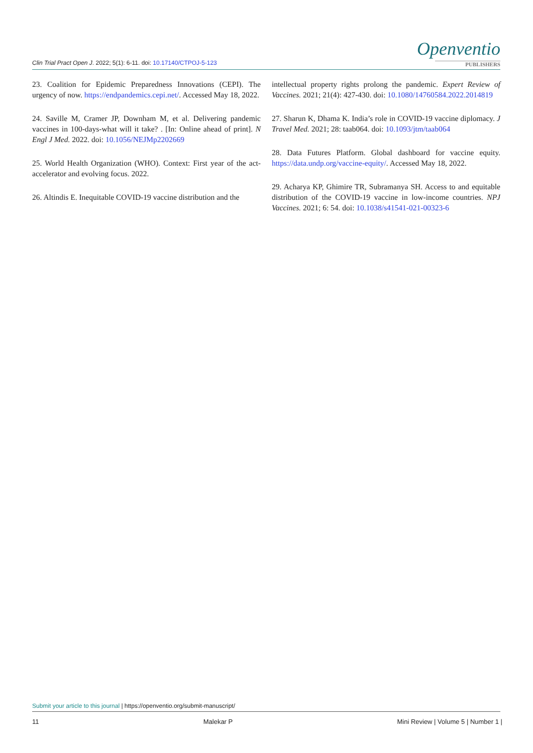Clin Trial Pract Open J. 2022; 5(1): 6-11. doi: 10.17140/CTPOJ-5-123
Openventio
PUBLISHERS
23. Coalition for Epidemic Preparedness Innovations (CEPI). The urgency of now. https://endpandemics.cepi.net/. Accessed May 18, 2022.
24. Saville M, Cramer JP, Downham M, et al. Delivering pandemic vaccines in 100-days-what will it take? . [In: Online ahead of print]. N Engl J Med. 2022. doi: 10.1056/NEJMp2202669
25. World Health Organization (WHO). Context: First year of the act-accelerator and evolving focus. 2022.
26. Altindis E. Inequitable COVID-19 vaccine distribution and the
intellectual property rights prolong the pandemic. Expert Review of Vaccines. 2021; 21(4): 427-430. doi: 10.1080/14760584.2022.2014819
27. Sharun K, Dhama K. India’s role in COVID-19 vaccine diplomacy. J Travel Med. 2021; 28: taab064. doi: 10.1093/jtm/taab064
28. Data Futures Platform. Global dashboard for vaccine equity. https://data.undp.org/vaccine-equity/. Accessed May 18, 2022.
29. Acharya KP, Ghimire TR, Subramanya SH. Access to and equitable distribution of the COVID-19 vaccine in low-income countries. NPJ Vaccines. 2021; 6: 54. doi: 10.1038/s41541-021-00323-6
Submit your article to this journal | https://openventio.org/submit-manuscript/
11 Malekar P Mini Review | Volume 5 | Number 1 |